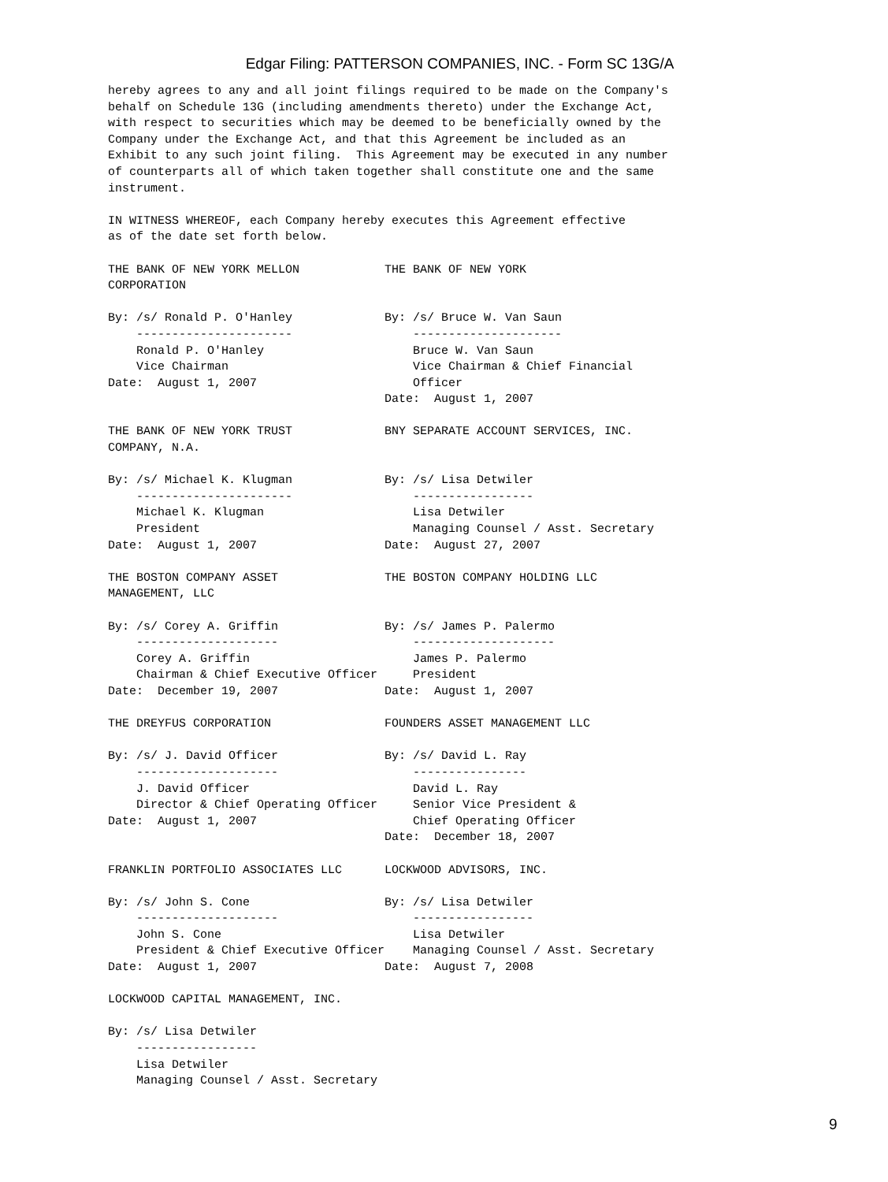Edgar Filing: PATTERSON COMPANIES, INC. - Form SC 13G/A
hereby agrees to any and all joint filings required to be made on the Company's
behalf on Schedule 13G (including amendments thereto) under the Exchange Act,
with respect to securities which may be deemed to be beneficially owned by the
Company under the Exchange Act, and that this Agreement be included as an
Exhibit to any such joint filing.  This Agreement may be executed in any number
of counterparts all of which taken together shall constitute one and the same
instrument.

IN WITNESS WHEREOF, each Company hereby executes this Agreement effective
as of the date set forth below.

THE BANK OF NEW YORK MELLON            THE BANK OF NEW YORK
CORPORATION

By: /s/ Ronald P. O'Hanley             By: /s/ Bruce W. Van Saun
    ----------------------                 ---------------------
    Ronald P. O'Hanley                     Bruce W. Van Saun
    Vice Chairman                          Vice Chairman & Chief Financial
Date:  August 1, 2007                      Officer
                                       Date:  August 1, 2007

THE BANK OF NEW YORK TRUST             BNY SEPARATE ACCOUNT SERVICES, INC.
COMPANY, N.A.

By: /s/ Michael K. Klugman             By: /s/ Lisa Detwiler
    ----------------------                 -----------------
    Michael K. Klugman                     Lisa Detwiler
    President                              Managing Counsel / Asst. Secretary
Date:  August 1, 2007                  Date:  August 27, 2007

THE BOSTON COMPANY ASSET               THE BOSTON COMPANY HOLDING LLC
MANAGEMENT, LLC

By: /s/ Corey A. Griffin               By: /s/ James P. Palermo
    --------------------                   --------------------
    Corey A. Griffin                       James P. Palermo
    Chairman & Chief Executive Officer     President
Date:  December 19, 2007               Date:  August 1, 2007

THE DREYFUS CORPORATION                FOUNDERS ASSET MANAGEMENT LLC

By: /s/ J. David Officer               By: /s/ David L. Ray
    --------------------                   ----------------
    J. David Officer                       David L. Ray
    Director & Chief Operating Officer     Senior Vice President &
Date:  August 1, 2007                      Chief Operating Officer
                                       Date:  December 18, 2007

FRANKLIN PORTFOLIO ASSOCIATES LLC      LOCKWOOD ADVISORS, INC.

By: /s/ John S. Cone                   By: /s/ Lisa Detwiler
    --------------------                   -----------------
    John S. Cone                           Lisa Detwiler
    President & Chief Executive Officer    Managing Counsel / Asst. Secretary
Date:  August 1, 2007                  Date:  August 7, 2008

LOCKWOOD CAPITAL MANAGEMENT, INC.

By: /s/ Lisa Detwiler
    -----------------
    Lisa Detwiler
    Managing Counsel / Asst. Secretary
9